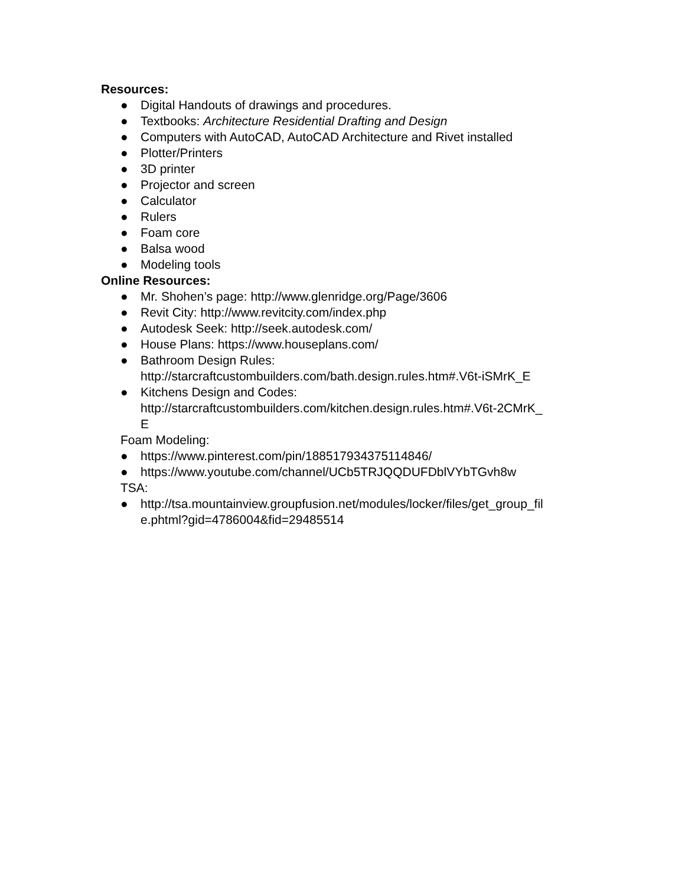Resources:
● Digital Handouts of drawings and procedures.
● Textbooks: Architecture Residential Drafting and Design
● Computers with AutoCAD, AutoCAD Architecture and Rivet installed
● Plotter/Printers
● 3D printer
● Projector and screen
● Calculator
● Rulers
● Foam core
● Balsa wood
● Modeling tools
Online Resources:
● Mr. Shohen’s page: http://www.glenridge.org/Page/3606
● Revit City: http://www.revitcity.com/index.php
● Autodesk Seek: http://seek.autodesk.com/
● House Plans: https://www.houseplans.com/
● Bathroom Design Rules:
http://starcraftcustombuilders.com/bath.design.rules.htm#.V6t-iSMrK_E
● Kitchens Design and Codes:
http://starcraftcustombuilders.com/kitchen.design.rules.htm#.V6t-2CMrK_
E
Foam Modeling:
● https://www.pinterest.com/pin/188517934375114846/
● https://www.youtube.com/channel/UCb5TRJQQDUFDblVYbTGvh8w
TSA:
● http://tsa.mountainview.groupfusion.net/modules/locker/files/get_group_fil
e.phtml?gid=4786004&fid=29485514